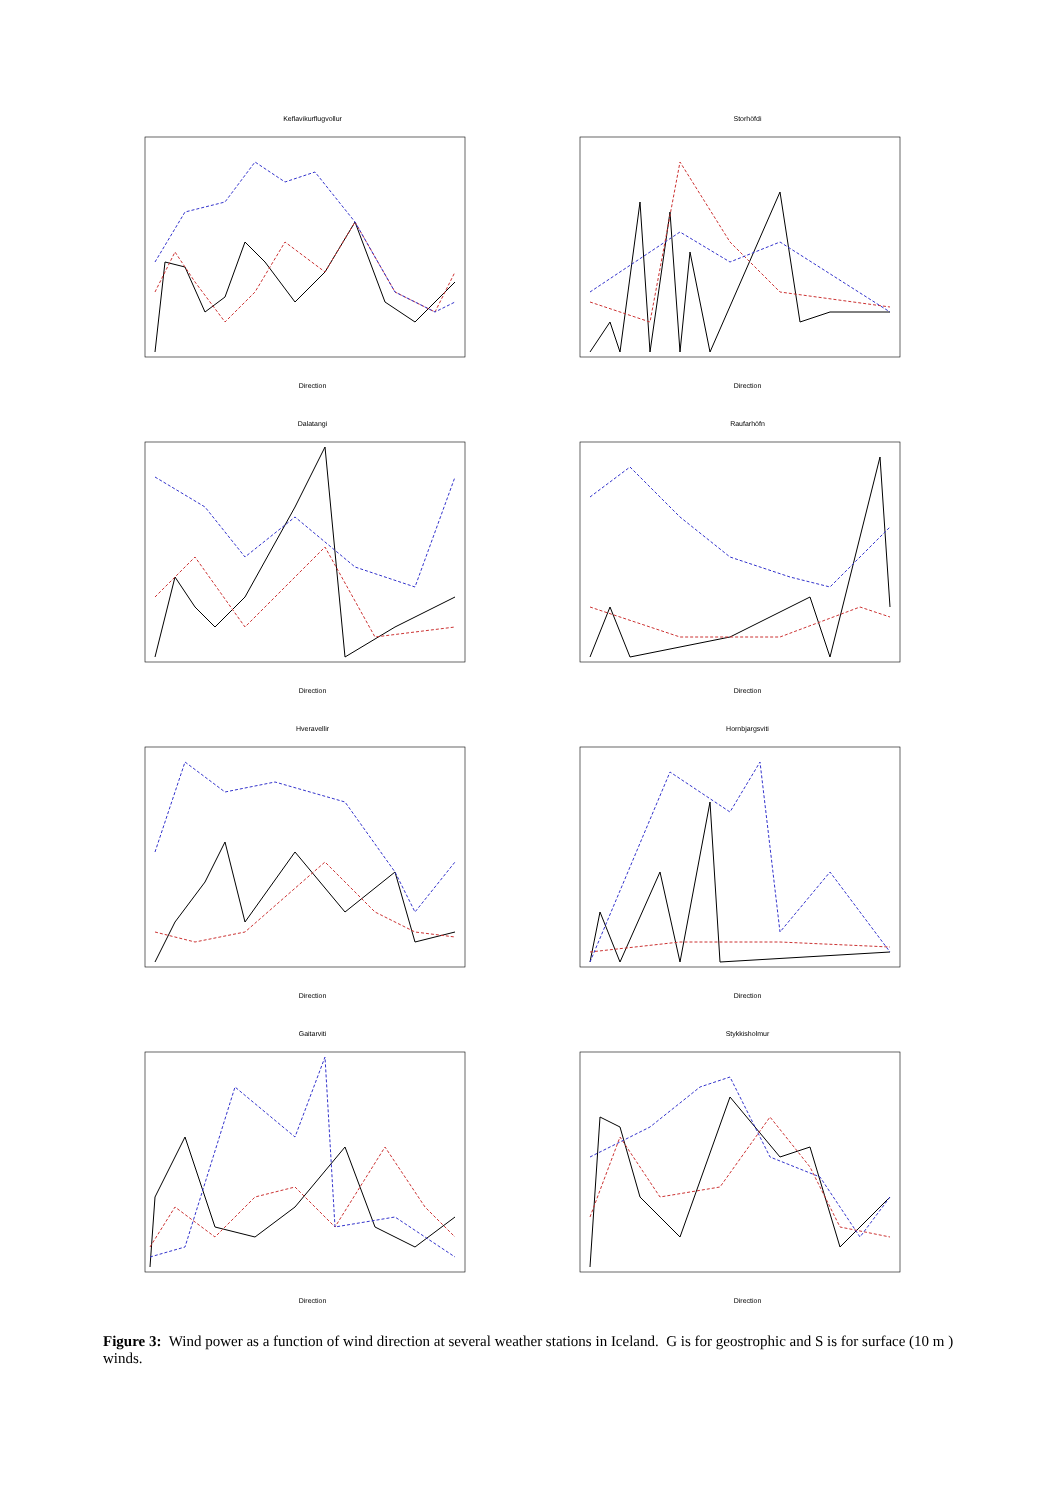Keflavikurflugvollur
Direction
Storhöfdi
Direction
Dalatangi
Direction
Raufarhöfn
Direction
Hveravellir
Direction
Hornbjargsviti
Direction
Gaitarviti
Direction
Stykkisholmur
Direction
Figure 3: Wind power as a function of wind direction at several weather stations in Iceland. G is for geostrophic and S is for surface (10 m ) winds.